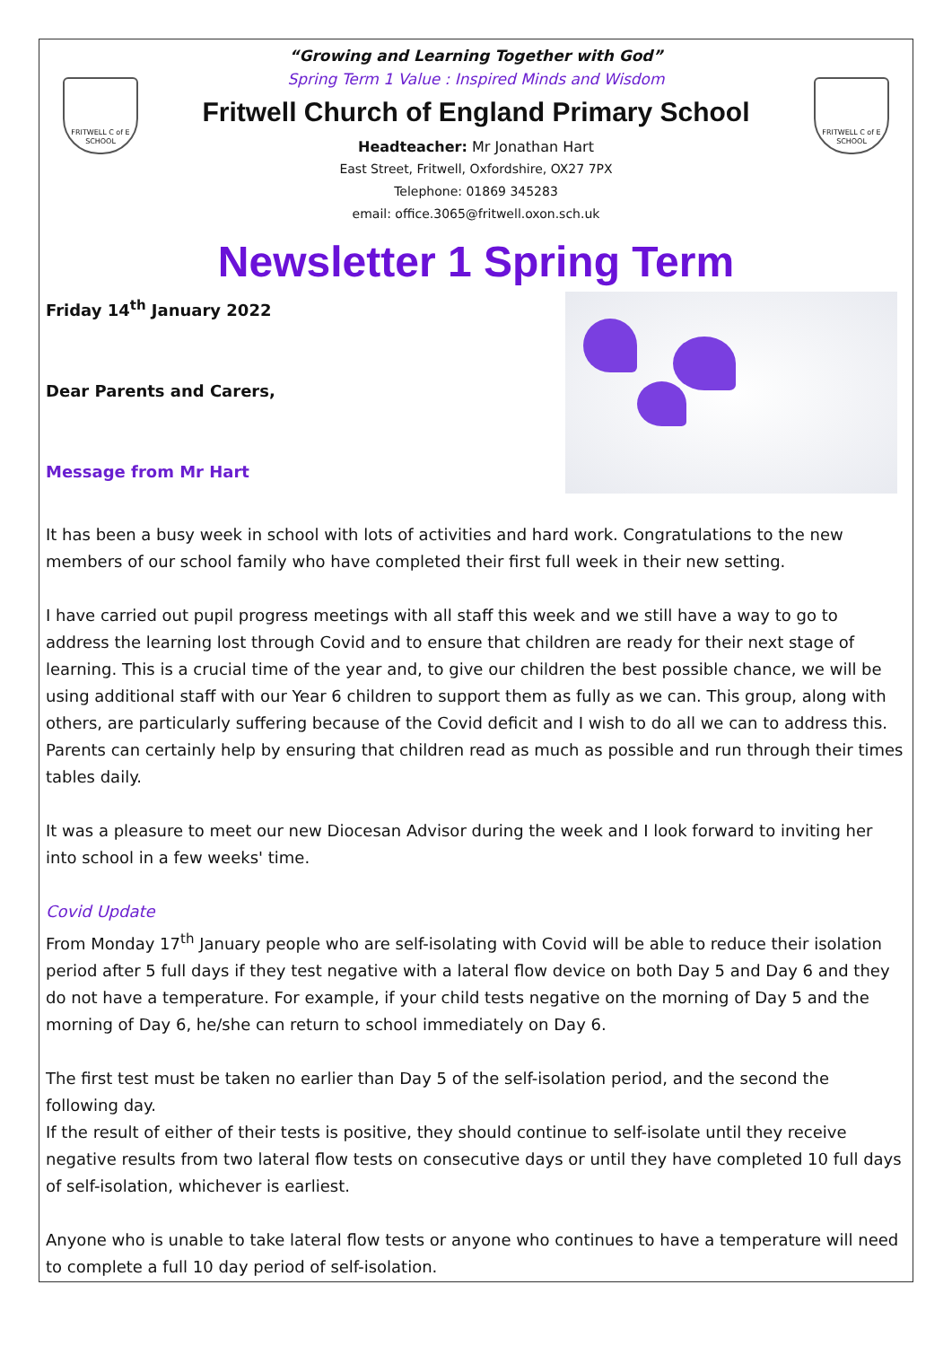FRITWELL C of E SCHOOL
FRITWELL C of E SCHOOL
“Growing and Learning Together with God”
Spring Term 1 Value : Inspired Minds and Wisdom
Fritwell Church of England Primary School
Headteacher: Mr Jonathan Hart
East Street, Fritwell, Oxfordshire, OX27 7PX
Telephone: 01869 345283
email: office.3065@fritwell.oxon.sch.uk
Newsletter 1 Spring Term
Friday 14<sup>th</sup> January 2022
Dear Parents and Carers,
Message from Mr Hart
It has been a busy week in school with lots of activities and hard work. Congratulations to the new members of our school family who have completed their first full week in their new setting.
I have carried out pupil progress meetings with all staff this week and we still have a way to go to address the learning lost through Covid and to ensure that children are ready for their next stage of learning. This is a crucial time of the year and, to give our children the best possible chance, we will be using additional staff with our Year 6 children to support them as fully as we can. This group, along with others, are particularly suffering because of the Covid deficit and I wish to do all we can to address this. Parents can certainly help by ensuring that children read as much as possible and run through their times tables daily.
It was a pleasure to meet our new Diocesan Advisor during the week and I look forward to inviting her into school in a few weeks' time.
Covid Update
From Monday 17<sup>th</sup> January people who are self-isolating with Covid will be able to reduce their isolation period after 5 full days if they test negative with a lateral flow device on both Day 5 and Day 6 and they do not have a temperature. For example, if your child tests negative on the morning of Day 5 and the morning of Day 6, he/she can return to school immediately on Day 6.
The first test must be taken no earlier than Day 5 of the self-isolation period, and the second the following day.
If the result of either of their tests is positive, they should continue to self-isolate until they receive negative results from two lateral flow tests on consecutive days or until they have completed 10 full days of self-isolation, whichever is earliest.
Anyone who is unable to take lateral flow tests or anyone who continues to have a temperature will need to complete a full 10 day period of self-isolation.